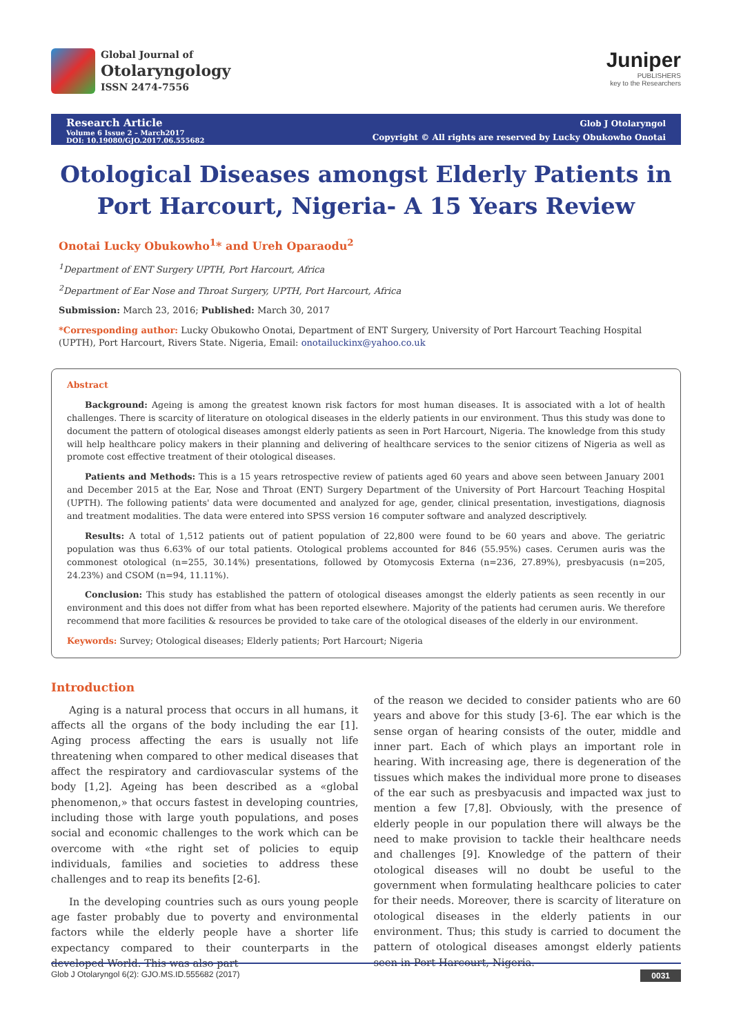Global Journal of
Otolaryngology
ISSN 2474-7556
Juniper
PUBLISHERS
key to the Researchers
Research Article
Volume 6 Issue 2 – March2017
DOI: 10.19080/GJO.2017.06.555682
Glob J Otolaryngol
Copyright © All rights are reserved by Lucky Obukowho Onotai
Otological Diseases amongst Elderly Patients in Port Harcourt, Nigeria- A 15 Years Review
Onotai Lucky Obukowho<sup>1</sup>* and Ureh Oparaodu<sup>2</sup>
<sup>1</sup> Department of ENT Surgery UPTH, Port Harcourt, Africa
<sup>2</sup> Department of Ear Nose and Throat Surgery, UPTH, Port Harcourt, Africa
Submission: March 23, 2016; Published: March 30, 2017
*Corresponding author: Lucky Obukowho Onotai, Department of ENT Surgery, University of Port Harcourt Teaching Hospital (UPTH), Port Harcourt, Rivers State. Nigeria, Email: onotailuckinx@yahoo.co.uk
Abstract
Background: Ageing is among the greatest known risk factors for most human diseases. It is associated with a lot of health challenges. There is scarcity of literature on otological diseases in the elderly patients in our environment. Thus this study was done to document the pattern of otological diseases amongst elderly patients as seen in Port Harcourt, Nigeria. The knowledge from this study will help healthcare policy makers in their planning and delivering of healthcare services to the senior citizens of Nigeria as well as promote cost effective treatment of their otological diseases.
Patients and Methods: This is a 15 years retrospective review of patients aged 60 years and above seen between January 2001 and December 2015 at the Ear, Nose and Throat (ENT) Surgery Department of the University of Port Harcourt Teaching Hospital (UPTH). The following patients' data were documented and analyzed for age, gender, clinical presentation, investigations, diagnosis and treatment modalities. The data were entered into SPSS version 16 computer software and analyzed descriptively.
Results: A total of 1,512 patients out of patient population of 22,800 were found to be 60 years and above. The geriatric population was thus 6.63% of our total patients. Otological problems accounted for 846 (55.95%) cases. Cerumen auris was the commonest otological (n=255, 30.14%) presentations, followed by Otomycosis Externa (n=236, 27.89%), presbyacusis (n=205, 24.23%) and CSOM (n=94, 11.11%).
Conclusion: This study has established the pattern of otological diseases amongst the elderly patients as seen recently in our environment and this does not differ from what has been reported elsewhere. Majority of the patients had cerumen auris. We therefore recommend that more facilities & resources be provided to take care of the otological diseases of the elderly in our environment.
Keywords: Survey; Otological diseases; Elderly patients; Port Harcourt; Nigeria
Introduction
Aging is a natural process that occurs in all humans, it affects all the organs of the body including the ear [1]. Aging process affecting the ears is usually not life threatening when compared to other medical diseases that affect the respiratory and cardiovascular systems of the body [1,2]. Ageing has been described as a «global phenomenon,» that occurs fastest in developing countries, including those with large youth populations, and poses social and economic challenges to the work which can be overcome with «the right set of policies to equip individuals, families and societies to address these challenges and to reap its benefits [2-6].
In the developing countries such as ours young people age faster probably due to poverty and environmental factors while the elderly people have a shorter life expectancy compared to their counterparts in the developed World. This was also part
of the reason we decided to consider patients who are 60 years and above for this study [3-6]. The ear which is the sense organ of hearing consists of the outer, middle and inner part. Each of which plays an important role in hearing. With increasing age, there is degeneration of the tissues which makes the individual more prone to diseases of the ear such as presbyacusis and impacted wax just to mention a few [7,8]. Obviously, with the presence of elderly people in our population there will always be the need to make provision to tackle their healthcare needs and challenges [9]. Knowledge of the pattern of their otological diseases will no doubt be useful to the government when formulating healthcare policies to cater for their needs. Moreover, there is scarcity of literature on otological diseases in the elderly patients in our environment. Thus; this study is carried to document the pattern of otological diseases amongst elderly patients seen in Port Harcourt, Nigeria.
Glob J Otolaryngol 6(2): GJO.MS.ID.555682 (2017) 0031